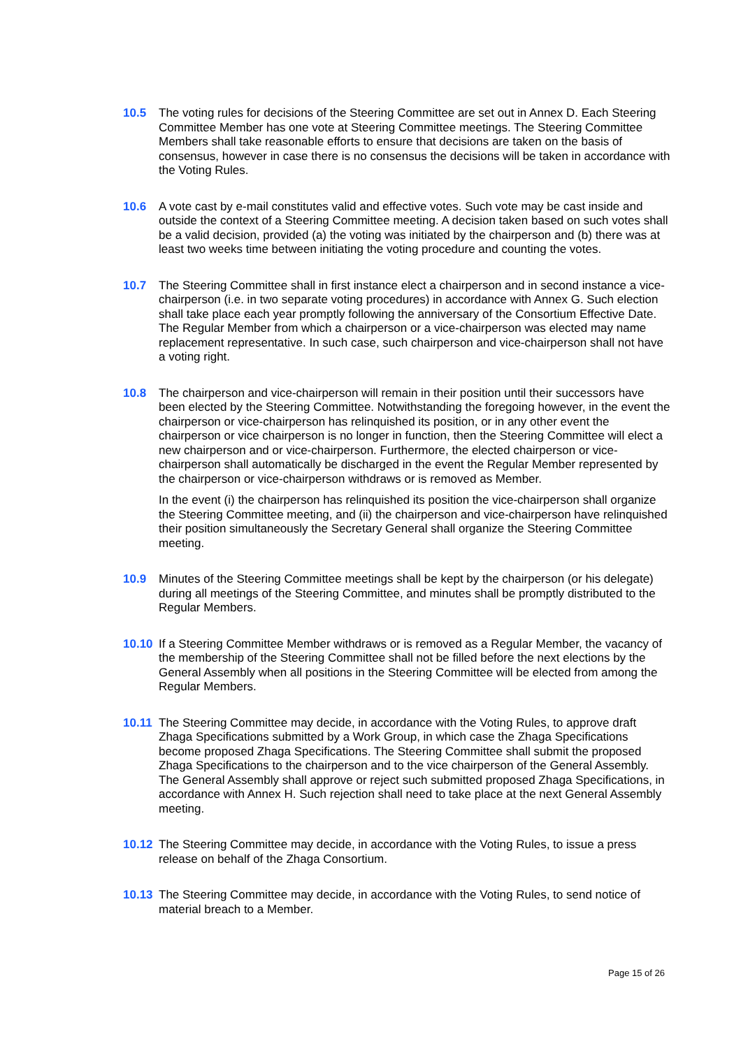10.5 The voting rules for decisions of the Steering Committee are set out in Annex D. Each Steering Committee Member has one vote at Steering Committee meetings. The Steering Committee Members shall take reasonable efforts to ensure that decisions are taken on the basis of consensus, however in case there is no consensus the decisions will be taken in accordance with the Voting Rules.
10.6 A vote cast by e-mail constitutes valid and effective votes. Such vote may be cast inside and outside the context of a Steering Committee meeting. A decision taken based on such votes shall be a valid decision, provided (a) the voting was initiated by the chairperson and (b) there was at least two weeks time between initiating the voting procedure and counting the votes.
10.7 The Steering Committee shall in first instance elect a chairperson and in second instance a vice-chairperson (i.e. in two separate voting procedures) in accordance with Annex G. Such election shall take place each year promptly following the anniversary of the Consortium Effective Date. The Regular Member from which a chairperson or a vice-chairperson was elected may name replacement representative. In such case, such chairperson and vice-chairperson shall not have a voting right.
10.8 The chairperson and vice-chairperson will remain in their position until their successors have been elected by the Steering Committee. Notwithstanding the foregoing however, in the event the chairperson or vice-chairperson has relinquished its position, or in any other event the chairperson or vice chairperson is no longer in function, then the Steering Committee will elect a new chairperson and or vice-chairperson. Furthermore, the elected chairperson or vice-chairperson shall automatically be discharged in the event the Regular Member represented by the chairperson or vice-chairperson withdraws or is removed as Member.
In the event (i) the chairperson has relinquished its position the vice-chairperson shall organize the Steering Committee meeting, and (ii) the chairperson and vice-chairperson have relinquished their position simultaneously the Secretary General shall organize the Steering Committee meeting.
10.9 Minutes of the Steering Committee meetings shall be kept by the chairperson (or his delegate) during all meetings of the Steering Committee, and minutes shall be promptly distributed to the Regular Members.
10.10 If a Steering Committee Member withdraws or is removed as a Regular Member, the vacancy of the membership of the Steering Committee shall not be filled before the next elections by the General Assembly when all positions in the Steering Committee will be elected from among the Regular Members.
10.11 The Steering Committee may decide, in accordance with the Voting Rules, to approve draft Zhaga Specifications submitted by a Work Group, in which case the Zhaga Specifications become proposed Zhaga Specifications. The Steering Committee shall submit the proposed Zhaga Specifications to the chairperson and to the vice chairperson of the General Assembly. The General Assembly shall approve or reject such submitted proposed Zhaga Specifications, in accordance with Annex H. Such rejection shall need to take place at the next General Assembly meeting.
10.12 The Steering Committee may decide, in accordance with the Voting Rules, to issue a press release on behalf of the Zhaga Consortium.
10.13 The Steering Committee may decide, in accordance with the Voting Rules, to send notice of material breach to a Member.
Page 15 of 26